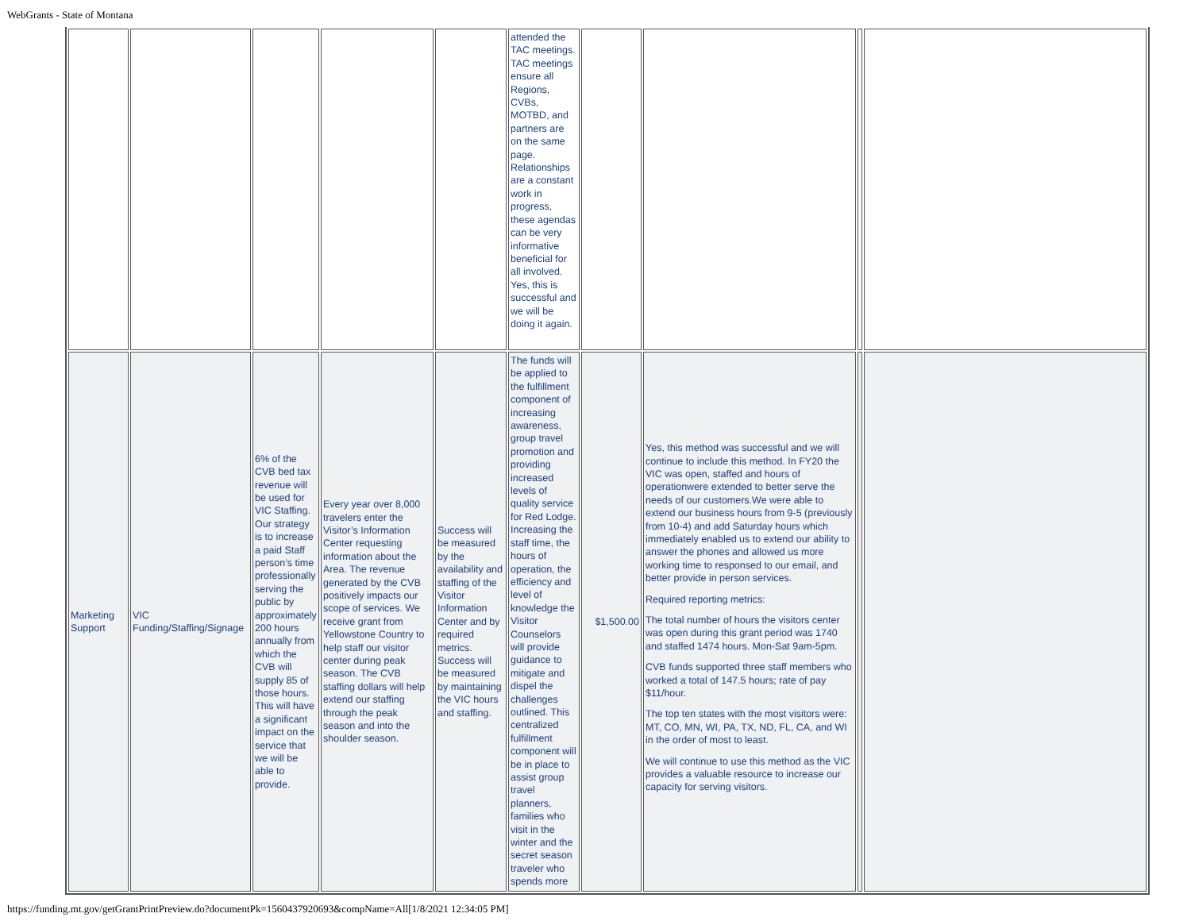WebGrants - State of Montana
| | | | | | attended the TAC meetings. TAC meetings ensure all Regions, CVBs, MOTBD, and partners are on the same page. Relationships are a constant work in progress, these agendas can be very informative beneficial for all involved. Yes, this is successful and we will be doing it again. | | | | |
| Marketing Support | VIC Funding/Staffing/Signage | 6% of the CVB bed tax revenue will be used for VIC Staffing. Our strategy is to increase a paid Staff person’s time professionally serving the public by approximately 200 hours annually from which the CVB will supply 85 of those hours. This will have a significant impact on the service that we will be able to provide. | Every year over 8,000 travelers enter the Visitor’s Information Center requesting information about the Area. The revenue generated by the CVB positively impacts our scope of services. We receive grant from Yellowstone Country to help staff our visitor center during peak season. The CVB staffing dollars will help extend our staffing through the peak season and into the shoulder season. | Success will be measured by the availability and staffing of the Visitor Information Center and by required metrics. Success will be measured by maintaining the VIC hours and staffing. | The funds will be applied to the fulfillment component of increasing awareness, group travel promotion and providing increased levels of quality service for Red Lodge. Increasing the staff time, the hours of operation, the efficiency and level of knowledge the Visitor Counselors will provide guidance to mitigate and dispel the challenges outlined. This centralized fulfillment component will be in place to assist group travel planners, families who visit in the winter and the secret season traveler who spends more | $1,500.00 | Yes, this method was successful and we will continue to include this method. In FY20 the VIC was open, staffed and hours of operationwere extended to better serve the needs of our customers.We were able to extend our business hours from 9-5 (previously from 10-4) and add Saturday hours which immediately enabled us to extend our ability to answer the phones and allowed us more working time to responsed to our email, and better provide in person services. Required reporting metrics: The total number of hours the visitors center was open during this grant period was 1740 and staffed 1474 hours. Mon-Sat 9am-5pm. CVB funds supported three staff members who worked a total of 147.5 hours; rate of pay $11/hour. The top ten states with the most visitors were: MT, CO, MN, WI, PA, TX, ND, FL, CA, and WI in the order of most to least. We will continue to use this method as the VIC provides a valuable resource to increase our capacity for serving visitors. | | |
https://funding.mt.gov/getGrantPrintPreview.do?documentPk=1560437920693&compName=All[1/8/2021 12:34:05 PM]